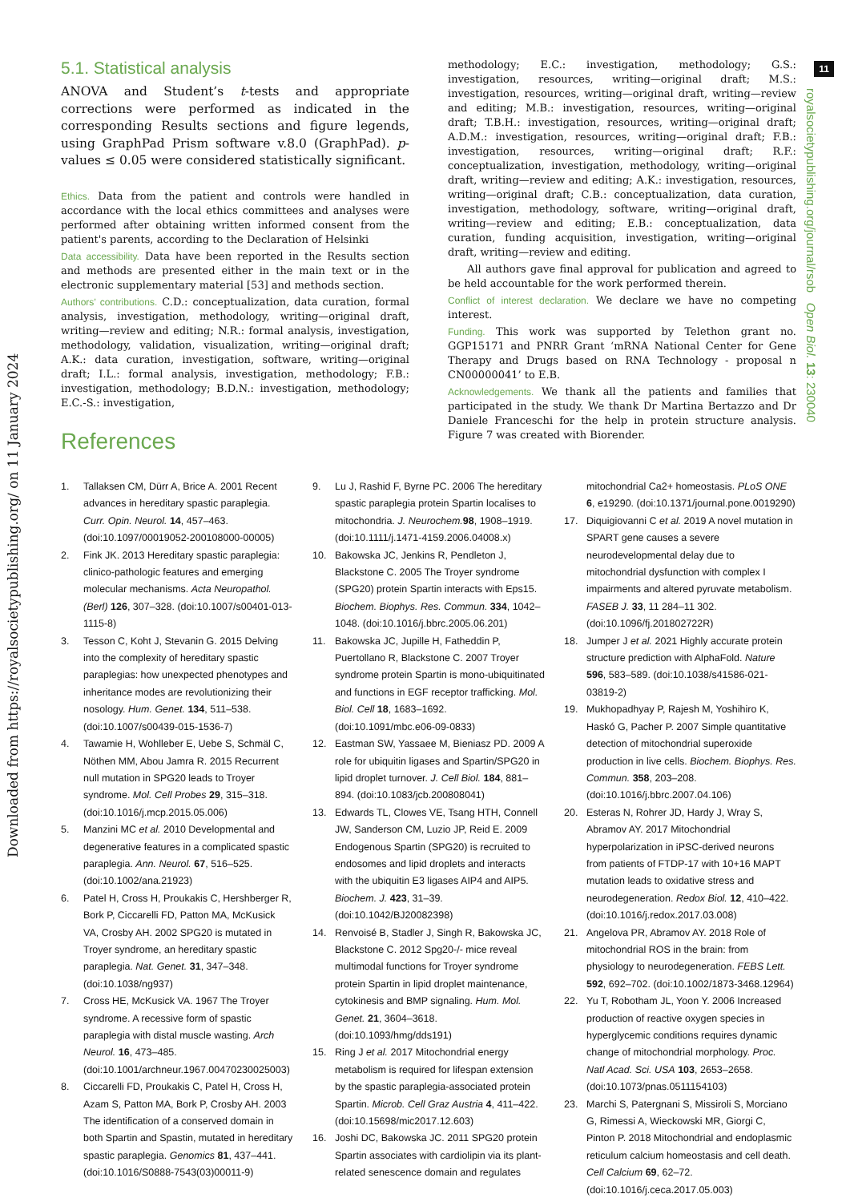Downloaded from https://royalsocietypublishing.org/ on 11 January 2024
11
royalsocietypublishing.org/journal/rsob Open Biol. 13: 230040
5.1. Statistical analysis
ANOVA and Student’s t-tests and appropriate corrections were performed as indicated in the corresponding Results sections and figure legends, using GraphPad Prism software v.8.0 (GraphPad). p-values ≤ 0.05 were considered statistically significant.
Ethics. Data from the patient and controls were handled in accordance with the local ethics committees and analyses were performed after obtaining written informed consent from the patient's parents, according to the Declaration of Helsinki
Data accessibility. Data have been reported in the Results section and methods are presented either in the main text or in the electronic supplementary material [53] and methods section.
Authors’ contributions. C.D.: conceptualization, data curation, formal analysis, investigation, methodology, writing—original draft, writing—review and editing; N.R.: formal analysis, investigation, methodology, validation, visualization, writing—original draft; A.K.: data curation, investigation, software, writing—original draft; I.L.: formal analysis, investigation, methodology; F.B.: investigation, methodology; B.D.N.: investigation, methodology; E.C.-S.: investigation,
methodology; E.C.: investigation, methodology; G.S.: investigation, resources, writing—original draft; M.S.: investigation, resources, writing—original draft, writing—review and editing; M.B.: investigation, resources, writing—original draft; T.B.H.: investigation, resources, writing—original draft; A.D.M.: investigation, resources, writing—original draft; F.B.: investigation, resources, writing—original draft; R.F.: conceptualization, investigation, methodology, writing—original draft, writing—review and editing; A.K.: investigation, resources, writing—original draft; C.B.: conceptualization, data curation, investigation, methodology, software, writing—original draft, writing—review and editing; E.B.: conceptualization, data curation, funding acquisition, investigation, writing—original draft, writing—review and editing.
All authors gave final approval for publication and agreed to be held accountable for the work performed therein.
Conflict of interest declaration. We declare we have no competing interest.
Funding. This work was supported by Telethon grant no. GGP15171 and PNRR Grant ‘mRNA National Center for Gene Therapy and Drugs based on RNA Technology - proposal n CN00000041’ to E.B.
Acknowledgements. We thank all the patients and families that participated in the study. We thank Dr Martina Bertazzo and Dr Daniele Franceschi for the help in protein structure analysis. Figure 7 was created with Biorender.
References
1. Tallaksen CM, Dürr A, Brice A. 2001 Recent advances in hereditary spastic paraplegia. Curr. Opin. Neurol. 14, 457–463. (doi:10.1097/00019052-200108000-00005)
2. Fink JK. 2013 Hereditary spastic paraplegia: clinico-pathologic features and emerging molecular mechanisms. Acta Neuropathol. (Berl) 126, 307–328. (doi:10.1007/s00401-013-1115-8)
3. Tesson C, Koht J, Stevanin G. 2015 Delving into the complexity of hereditary spastic paraplegias: how unexpected phenotypes and inheritance modes are revolutionizing their nosology. Hum. Genet. 134, 511–538. (doi:10.1007/s00439-015-1536-7)
4. Tawamie H, Wohlleber E, Uebe S, Schmäl C, Nöthen MM, Abou Jamra R. 2015 Recurrent null mutation in SPG20 leads to Troyer syndrome. Mol. Cell Probes 29, 315–318. (doi:10.1016/j.mcp.2015.05.006)
5. Manzini MC et al. 2010 Developmental and degenerative features in a complicated spastic paraplegia. Ann. Neurol. 67, 516–525. (doi:10.1002/ana.21923)
6. Patel H, Cross H, Proukakis C, Hershberger R, Bork P, Ciccarelli FD, Patton MA, McKusick VA, Crosby AH. 2002 SPG20 is mutated in Troyer syndrome, an hereditary spastic paraplegia. Nat. Genet. 31, 347–348. (doi:10.1038/ng937)
7. Cross HE, McKusick VA. 1967 The Troyer syndrome. A recessive form of spastic paraplegia with distal muscle wasting. Arch Neurol. 16, 473–485. (doi:10.1001/archneur.1967.00470230025003)
8. Ciccarelli FD, Proukakis C, Patel H, Cross H, Azam S, Patton MA, Bork P, Crosby AH. 2003 The identification of a conserved domain in both Spartin and Spastin, mutated in hereditary spastic paraplegia. Genomics 81, 437–441. (doi:10.1016/S0888-7543(03)00011-9)
9. Lu J, Rashid F, Byrne PC. 2006 The hereditary spastic paraplegia protein Spartin localises to mitochondria. J. Neurochem. 98, 1908–1919. (doi:10.1111/j.1471-4159.2006.04008.x)
10. Bakowska JC, Jenkins R, Pendleton J, Blackstone C. 2005 The Troyer syndrome (SPG20) protein Spartin interacts with Eps15. Biochem. Biophys. Res. Commun. 334, 1042–1048. (doi:10.1016/j.bbrc.2005.06.201)
11. Bakowska JC, Jupille H, Fatheddin P, Puertollano R, Blackstone C. 2007 Troyer syndrome protein Spartin is mono-ubiquitinated and functions in EGF receptor trafficking. Mol. Biol. Cell 18, 1683–1692. (doi:10.1091/mbc.e06-09-0833)
12. Eastman SW, Yassaee M, Bieniasz PD. 2009 A role for ubiquitin ligases and Spartin/SPG20 in lipid droplet turnover. J. Cell Biol. 184, 881–894. (doi:10.1083/jcb.200808041)
13. Edwards TL, Clowes VE, Tsang HTH, Connell JW, Sanderson CM, Luzio JP, Reid E. 2009 Endogenous Spartin (SPG20) is recruited to endosomes and lipid droplets and interacts with the ubiquitin E3 ligases AIP4 and AIP5. Biochem. J. 423, 31–39. (doi:10.1042/BJ20082398)
14. Renvoisé B, Stadler J, Singh R, Bakowska JC, Blackstone C. 2012 Spg20-/- mice reveal multimodal functions for Troyer syndrome protein Spartin in lipid droplet maintenance, cytokinesis and BMP signaling. Hum. Mol. Genet. 21, 3604–3618. (doi:10.1093/hmg/dds191)
15. Ring J et al. 2017 Mitochondrial energy metabolism is required for lifespan extension by the spastic paraplegia-associated protein Spartin. Microb. Cell Graz Austria 4, 411–422. (doi:10.15698/mic2017.12.603)
16. Joshi DC, Bakowska JC. 2011 SPG20 protein Spartin associates with cardiolipin via its plant-related senescence domain and regulates mitochondrial Ca2+ homeostasis. PLoS ONE 6, e19290. (doi:10.1371/journal.pone.0019290)
17. Diquigiovanni C et al. 2019 A novel mutation in SPART gene causes a severe neurodevelopmental delay due to mitochondrial dysfunction with complex I impairments and altered pyruvate metabolism. FASEB J. 33, 11 284–11 302. (doi:10.1096/fj.201802722R)
18. Jumper J et al. 2021 Highly accurate protein structure prediction with AlphaFold. Nature 596, 583–589. (doi:10.1038/s41586-021-03819-2)
19. Mukhopadhyay P, Rajesh M, Yoshihiro K, Haskó G, Pacher P. 2007 Simple quantitative detection of mitochondrial superoxide production in live cells. Biochem. Biophys. Res. Commun. 358, 203–208. (doi:10.1016/j.bbrc.2007.04.106)
20. Esteras N, Rohrer JD, Hardy J, Wray S, Abramov AY. 2017 Mitochondrial hyperpolarization in iPSC-derived neurons from patients of FTDP-17 with 10+16 MAPT mutation leads to oxidative stress and neurodegeneration. Redox Biol. 12, 410–422. (doi:10.1016/j.redox.2017.03.008)
21. Angelova PR, Abramov AY. 2018 Role of mitochondrial ROS in the brain: from physiology to neurodegeneration. FEBS Lett. 592, 692–702. (doi:10.1002/1873-3468.12964)
22. Yu T, Robotham JL, Yoon Y. 2006 Increased production of reactive oxygen species in hyperglycemic conditions requires dynamic change of mitochondrial morphology. Proc. Natl Acad. Sci. USA 103, 2653–2658. (doi:10.1073/pnas.0511154103)
23. Marchi S, Patergnani S, Missiroli S, Morciano G, Rimessi A, Wieckowski MR, Giorgi C, Pinton P. 2018 Mitochondrial and endoplasmic reticulum calcium homeostasis and cell death. Cell Calcium 69, 62–72. (doi:10.1016/j.ceca.2017.05.003)